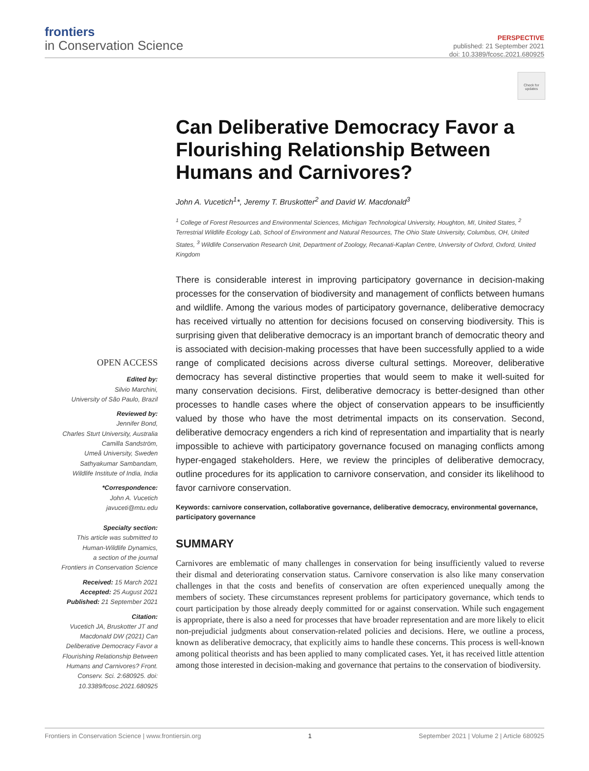frontiers
in Conservation Science
PERSPECTIVE
published: 21 September 2021
doi: 10.3389/fcosc.2021.680925
Check for updates
Can Deliberative Democracy Favor a Flourishing Relationship Between Humans and Carnivores?
John A. Vucetich<sup>1</sup>*, Jeremy T. Bruskotter<sup>2</sup> and David W. Macdonald<sup>3</sup>
<sup>1</sup> College of Forest Resources and Environmental Sciences, Michigan Technological University, Houghton, MI, United States, <sup>2</sup> Terrestrial Wildlife Ecology Lab, School of Environment and Natural Resources, The Ohio State University, Columbus, OH, United States, <sup>3</sup> Wildlife Conservation Research Unit, Department of Zoology, Recanati-Kaplan Centre, University of Oxford, Oxford, United Kingdom
OPEN ACCESS
Edited by:
Silvio Marchini,
University of São Paulo, Brazil
Reviewed by:
Jennifer Bond,
Charles Sturt University, Australia
Camilla Sandström,
Umeå University, Sweden
Sathyakumar Sambandam,
Wildlife Institute of India, India
*Correspondence:
John A. Vucetich
javuceti@mtu.edu
Specialty section:
This article was submitted to
Human-Wildlife Dynamics,
a section of the journal
Frontiers in Conservation Science
Received: 15 March 2021
Accepted: 25 August 2021
Published: 21 September 2021
Citation:
Vucetich JA, Bruskotter JT and Macdonald DW (2021) Can Deliberative Democracy Favor a Flourishing Relationship Between Humans and Carnivores? Front. Conserv. Sci. 2:680925. doi: 10.3389/fcosc.2021.680925
There is considerable interest in improving participatory governance in decision-making processes for the conservation of biodiversity and management of conflicts between humans and wildlife. Among the various modes of participatory governance, deliberative democracy has received virtually no attention for decisions focused on conserving biodiversity. This is surprising given that deliberative democracy is an important branch of democratic theory and is associated with decision-making processes that have been successfully applied to a wide range of complicated decisions across diverse cultural settings. Moreover, deliberative democracy has several distinctive properties that would seem to make it well-suited for many conservation decisions. First, deliberative democracy is better-designed than other processes to handle cases where the object of conservation appears to be insufficiently valued by those who have the most detrimental impacts on its conservation. Second, deliberative democracy engenders a rich kind of representation and impartiality that is nearly impossible to achieve with participatory governance focused on managing conflicts among hyper-engaged stakeholders. Here, we review the principles of deliberative democracy, outline procedures for its application to carnivore conservation, and consider its likelihood to favor carnivore conservation.
Keywords: carnivore conservation, collaborative governance, deliberative democracy, environmental governance, participatory governance
SUMMARY
Carnivores are emblematic of many challenges in conservation for being insufficiently valued to reverse their dismal and deteriorating conservation status. Carnivore conservation is also like many conservation challenges in that the costs and benefits of conservation are often experienced unequally among the members of society. These circumstances represent problems for participatory governance, which tends to court participation by those already deeply committed for or against conservation. While such engagement is appropriate, there is also a need for processes that have broader representation and are more likely to elicit non-prejudicial judgments about conservation-related policies and decisions. Here, we outline a process, known as deliberative democracy, that explicitly aims to handle these concerns. This process is well-known among political theorists and has been applied to many complicated cases. Yet, it has received little attention among those interested in decision-making and governance that pertains to the conservation of biodiversity.
Frontiers in Conservation Science | www.frontiersin.org 1 September 2021 | Volume 2 | Article 680925